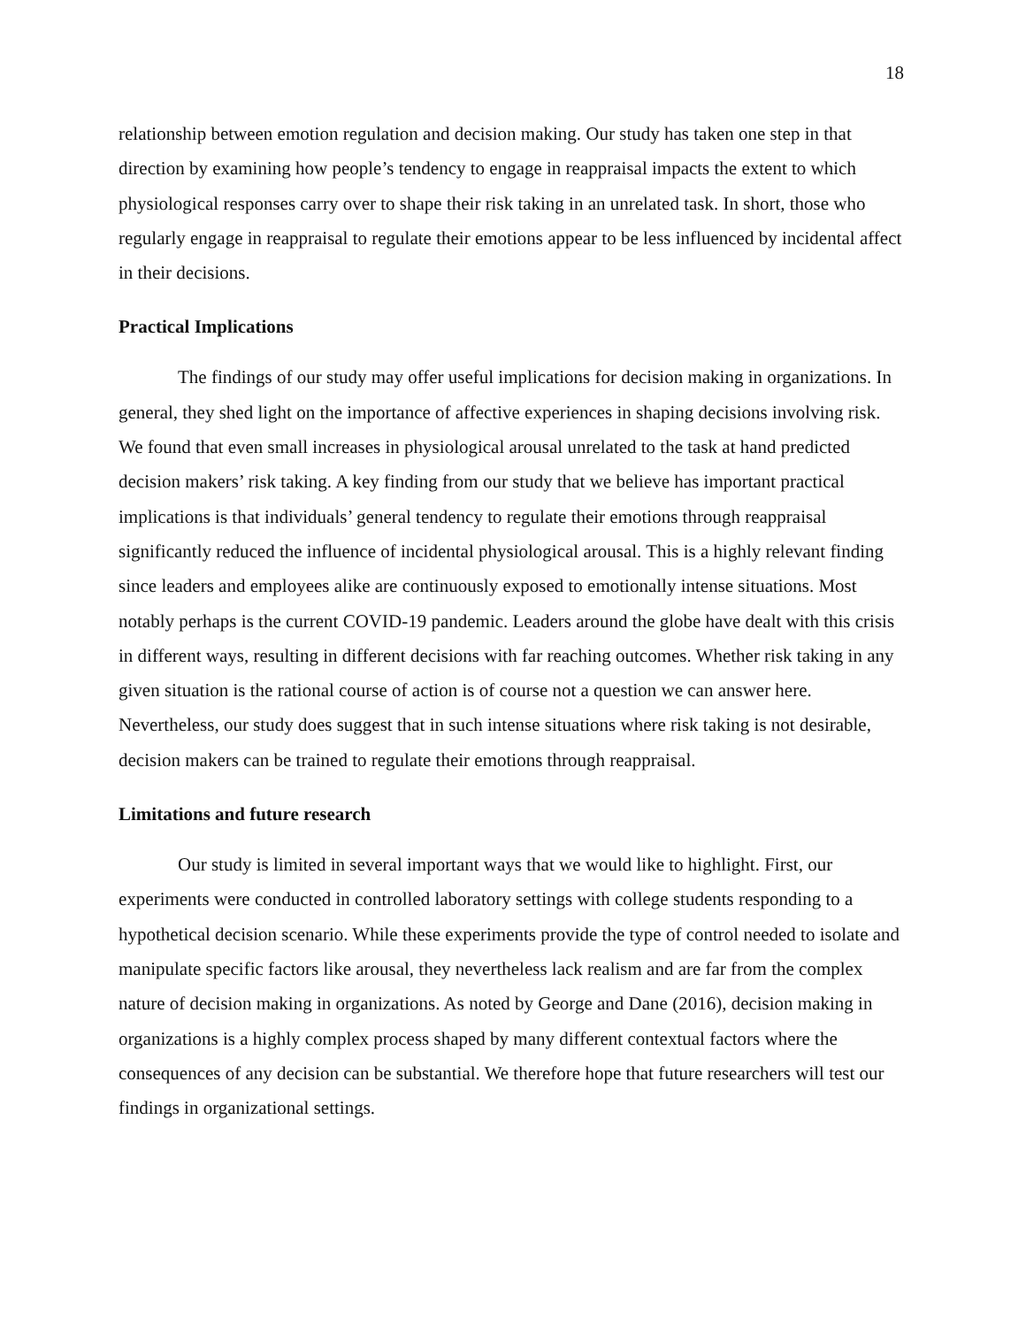18
relationship between emotion regulation and decision making. Our study has taken one step in that direction by examining how people’s tendency to engage in reappraisal impacts the extent to which physiological responses carry over to shape their risk taking in an unrelated task. In short, those who regularly engage in reappraisal to regulate their emotions appear to be less influenced by incidental affect in their decisions.
Practical Implications
The findings of our study may offer useful implications for decision making in organizations. In general, they shed light on the importance of affective experiences in shaping decisions involving risk. We found that even small increases in physiological arousal unrelated to the task at hand predicted decision makers’ risk taking. A key finding from our study that we believe has important practical implications is that individuals’ general tendency to regulate their emotions through reappraisal significantly reduced the influence of incidental physiological arousal. This is a highly relevant finding since leaders and employees alike are continuously exposed to emotionally intense situations. Most notably perhaps is the current COVID-19 pandemic. Leaders around the globe have dealt with this crisis in different ways, resulting in different decisions with far reaching outcomes. Whether risk taking in any given situation is the rational course of action is of course not a question we can answer here. Nevertheless, our study does suggest that in such intense situations where risk taking is not desirable, decision makers can be trained to regulate their emotions through reappraisal.
Limitations and future research
Our study is limited in several important ways that we would like to highlight. First, our experiments were conducted in controlled laboratory settings with college students responding to a hypothetical decision scenario. While these experiments provide the type of control needed to isolate and manipulate specific factors like arousal, they nevertheless lack realism and are far from the complex nature of decision making in organizations. As noted by George and Dane (2016), decision making in organizations is a highly complex process shaped by many different contextual factors where the consequences of any decision can be substantial. We therefore hope that future researchers will test our findings in organizational settings.